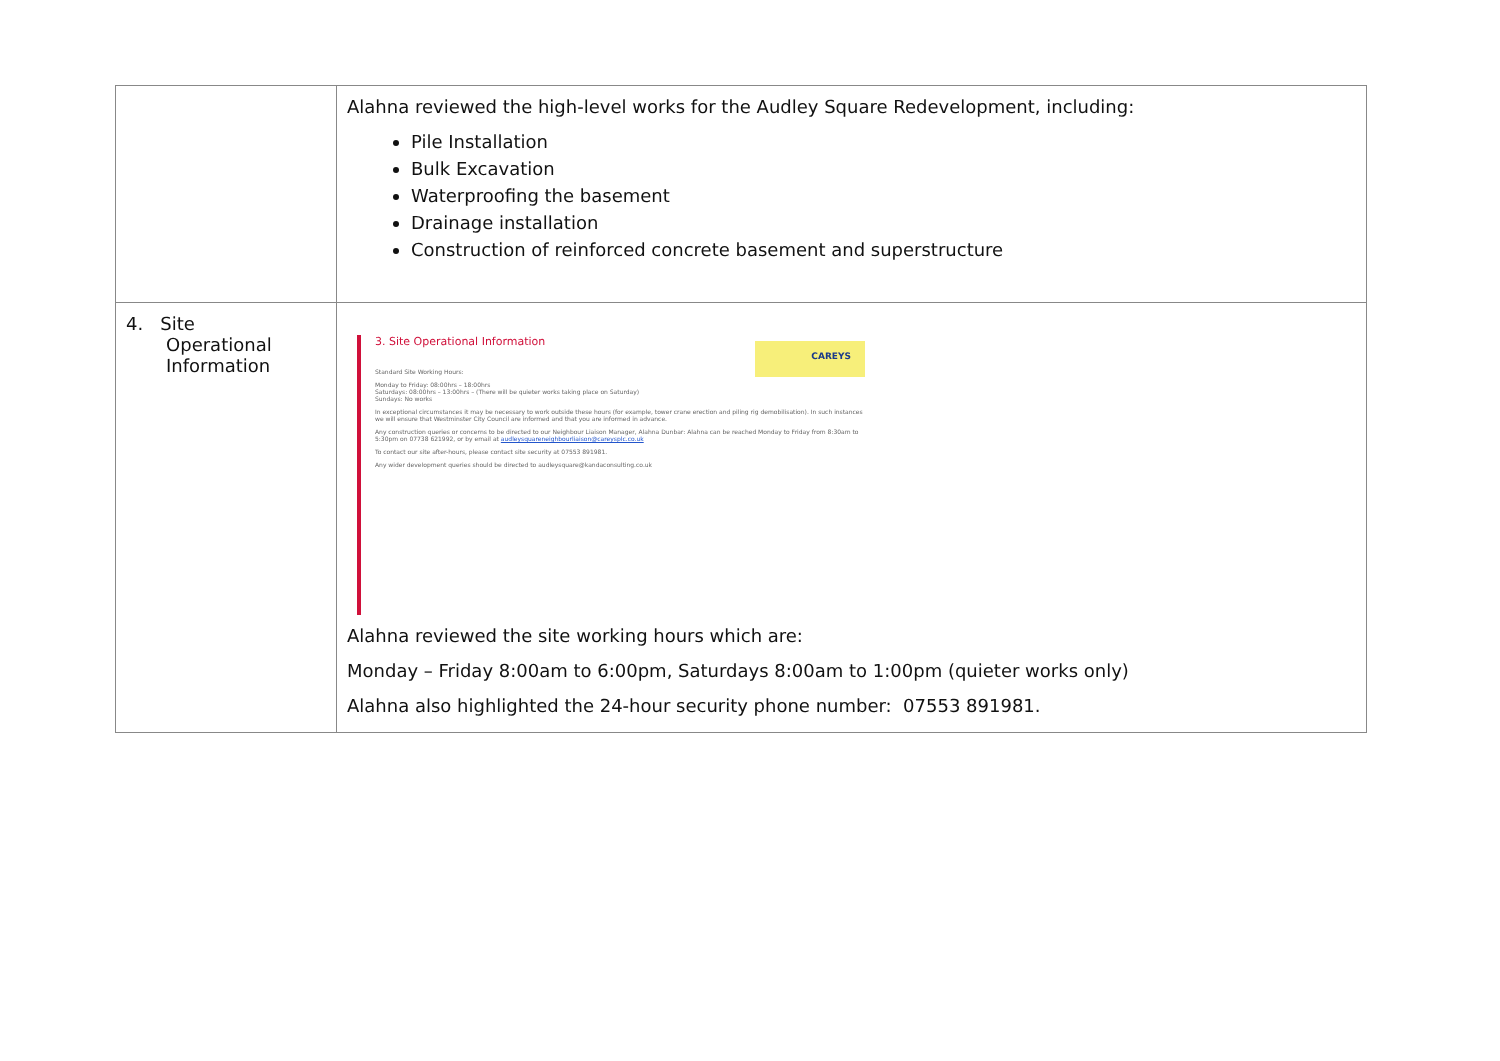| | Alahna reviewed the high-level works for the Audley Square Redevelopment, including: Pile Installation Bulk Excavation Waterproofing the basement Drainage installation Construction of reinforced concrete basement and superstructure |
| 4. Site Operational Information | CAREYS 3. Site Operational Information Standard Site Working Hours: Monday to Friday: 08:00hrs – 18:00hrs Saturdays: 08:00hrs – 13:00hrs – (There will be quieter works taking place on Saturday) Sundays: No works In exceptional circumstances it may be necessary to work outside these hours (for example, tower crane erection and piling rig demobilisation). In such instances we will ensure that Westminster City Council are informed and that you are informed in advance. Any construction queries or concerns to be directed to our Neighbour Liaison Manager, Alahna Dunbar: Alahna can be reached Monday to Friday from 8:30am to 5:30pm on 07738 621992, or by email at audleysquareneighbourliaison@careysplc.co.uk To contact our site after-hours, please contact site security at 07553 891981. Any wider development queries should be directed to audleysquare@kandaconsulting.co.uk Alahna reviewed the site working hours which are: Monday – Friday 8:00am to 6:00pm, Saturdays 8:00am to 1:00pm (quieter works only) Alahna also highlighted the 24-hour security phone number: 07553 891981. |